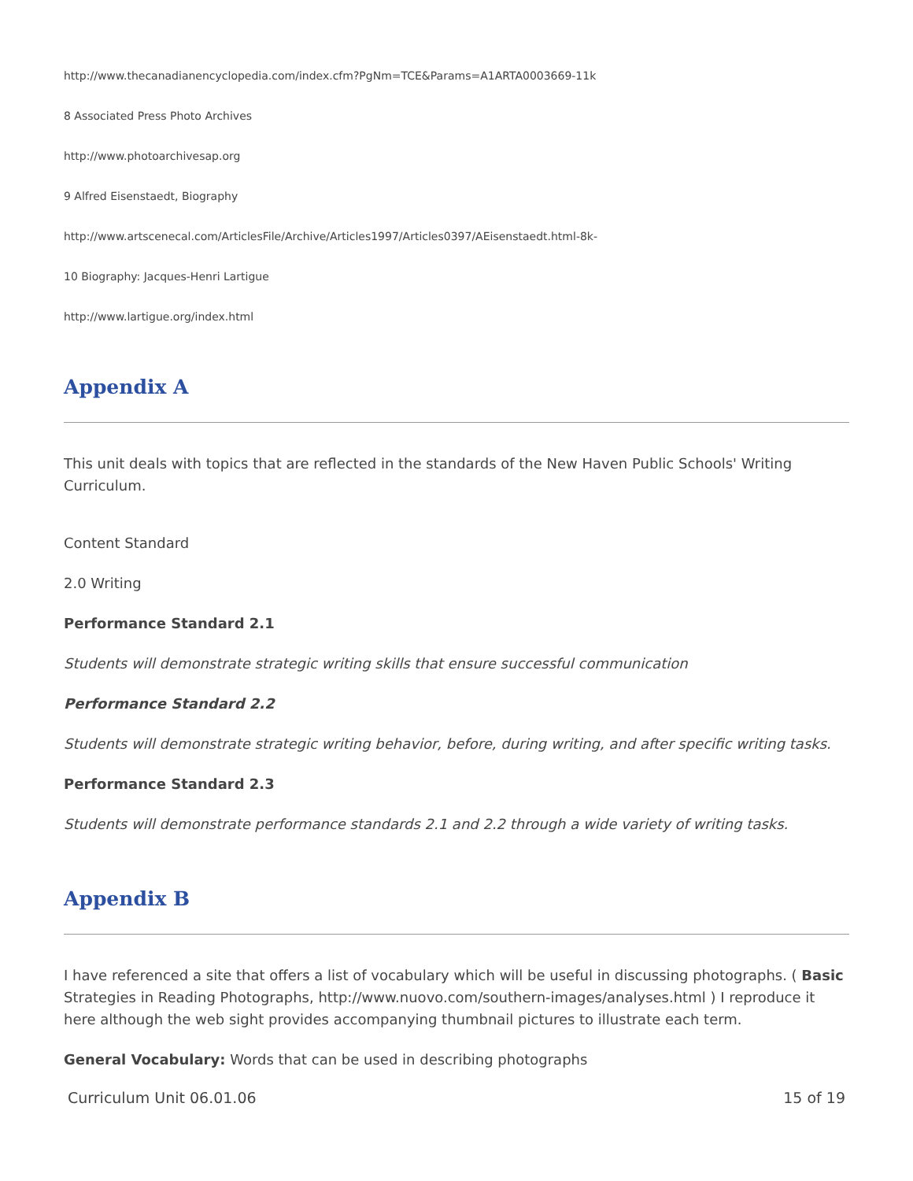http://www.thecanadianencyclopedia.com/index.cfm?PgNm=TCE&Params=A1ARTA0003669-11k
8 Associated Press Photo Archives
http://www.photoarchivesap.org
9 Alfred Eisenstaedt, Biography
http://www.artscenecal.com/ArticlesFile/Archive/Articles1997/Articles0397/AEisenstaedt.html-8k-
10 Biography: Jacques-Henri Lartigue
http://www.lartigue.org/index.html
Appendix A
This unit deals with topics that are reflected in the standards of the New Haven Public Schools' Writing Curriculum.
Content Standard
2.0 Writing
Performance Standard 2.1
Students will demonstrate strategic writing skills that ensure successful communication
Performance Standard 2.2
Students will demonstrate strategic writing behavior, before, during writing, and after specific writing tasks.
Performance Standard 2.3
Students will demonstrate performance standards 2.1 and 2.2 through a wide variety of writing tasks.
Appendix B
I have referenced a site that offers a list of vocabulary which will be useful in discussing photographs. ( Basic Strategies in Reading Photographs, http://www.nuovo.com/southern-images/analyses.html ) I reproduce it here although the web sight provides accompanying thumbnail pictures to illustrate each term.
General Vocabulary: Words that can be used in describing photographs
Curriculum Unit 06.01.06 15 of 19